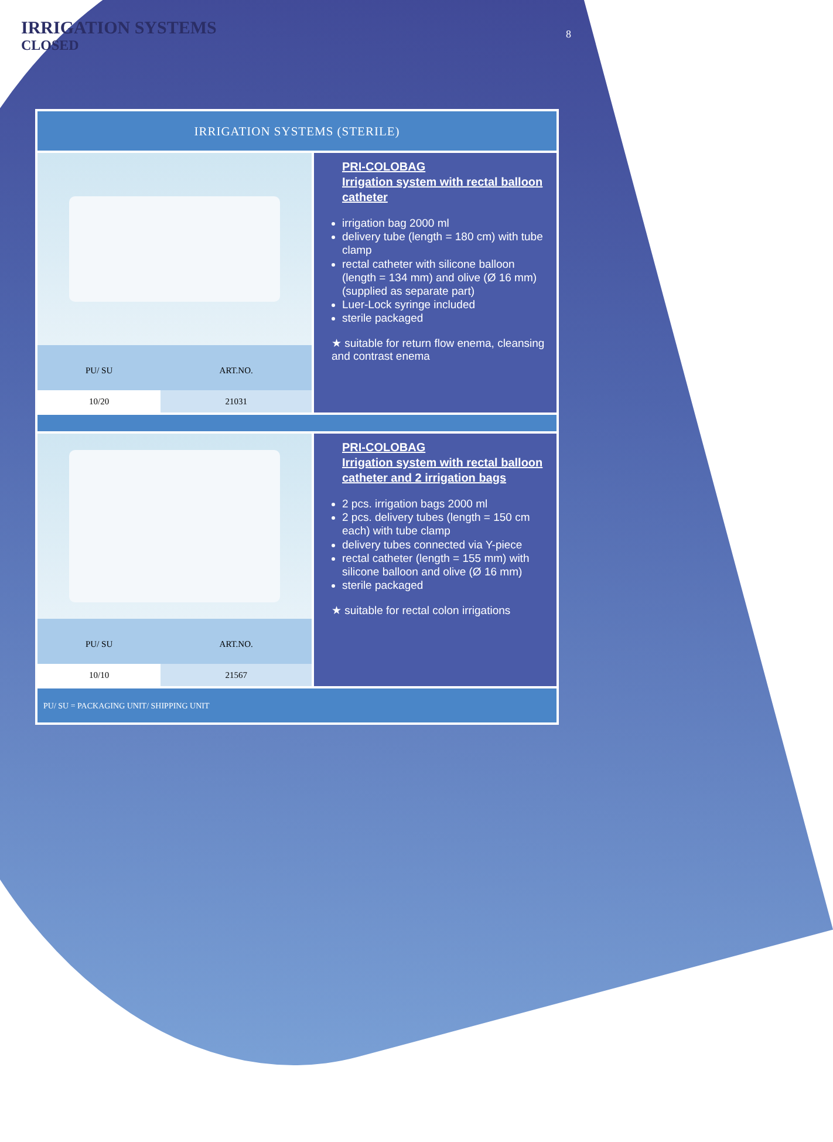IRRIGATION SYSTEMS
CLOSED
8
IRRIGATION SYSTEMS (STERILE)
| PU/ SU | ART.NO. |
| --- | --- |
| 10/20 | 21031 |
PRI-COLOBAG
Irrigation system with rectal balloon catheter
irrigation bag 2000 ml
delivery tube (length = 180 cm) with tube clamp
rectal catheter with silicone balloon (length = 134 mm) and olive (Ø 16 mm) (supplied as separate part)
Luer-Lock syringe included
sterile packaged
★ suitable for return flow enema, cleansing and contrast enema
| PU/ SU | ART.NO. |
| --- | --- |
| 10/10 | 21567 |
PRI-COLOBAG
Irrigation system with rectal balloon catheter and 2 irrigation bags
2 pcs. irrigation bags 2000 ml
2 pcs. delivery tubes (length = 150 cm each) with tube clamp
delivery tubes connected via Y-piece
rectal catheter (length = 155 mm) with silicone balloon and olive (Ø 16 mm)
sterile packaged
★ suitable for rectal colon irrigations
PU/ SU = PACKAGING UNIT/ SHIPPING UNIT